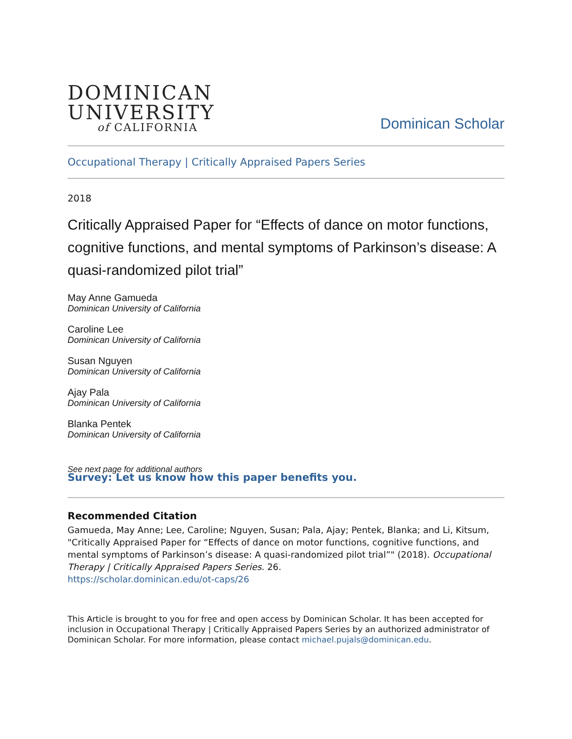DOMINICAN
UNIVERSITY
of CALIFORNIA
Dominican Scholar
Occupational Therapy | Critically Appraised Papers Series
2018
Critically Appraised Paper for “Effects of dance on motor functions, cognitive functions, and mental symptoms of Parkinson’s disease: A quasi-randomized pilot trial”
May Anne Gamueda
Dominican University of California
Caroline Lee
Dominican University of California
Susan Nguyen
Dominican University of California
Ajay Pala
Dominican University of California
Blanka Pentek
Dominican University of California
See next page for additional authors
Survey: Let us know how this paper benefits you.
Recommended Citation
Gamueda, May Anne; Lee, Caroline; Nguyen, Susan; Pala, Ajay; Pentek, Blanka; and Li, Kitsum, "Critically Appraised Paper for “Effects of dance on motor functions, cognitive functions, and mental symptoms of Parkinson’s disease: A quasi-randomized pilot trial”" (2018). Occupational Therapy | Critically Appraised Papers Series. 26.
https://scholar.dominican.edu/ot-caps/26
This Article is brought to you for free and open access by Dominican Scholar. It has been accepted for inclusion in Occupational Therapy | Critically Appraised Papers Series by an authorized administrator of Dominican Scholar. For more information, please contact michael.pujals@dominican.edu.